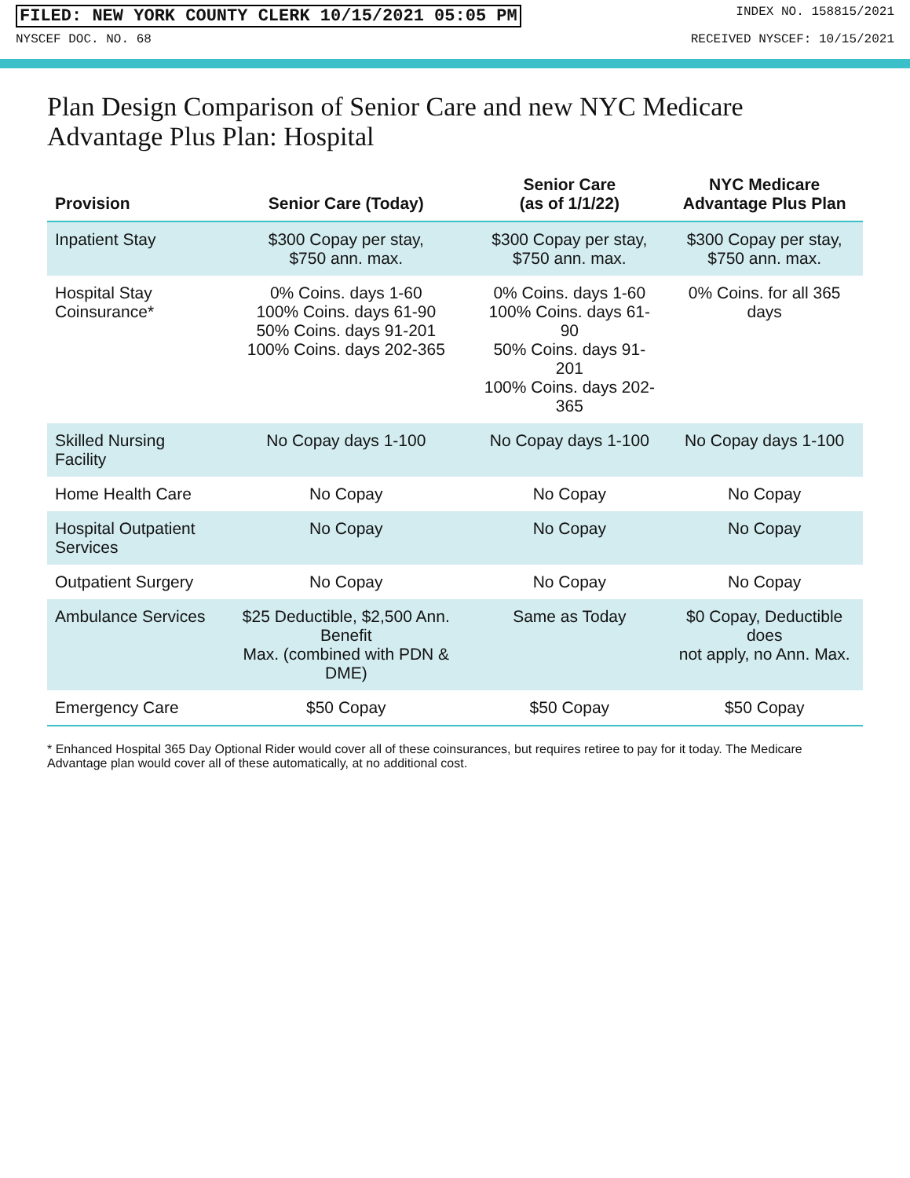FILED: NEW YORK COUNTY CLERK 10/15/2021 05:05 PM INDEX NO. 158815/2021
NYSCEF DOC. NO. 68 RECEIVED NYSCEF: 10/15/2021
Plan Design Comparison of Senior Care and new NYC Medicare Advantage Plus Plan: Hospital
| Provision | Senior Care (Today) | Senior Care (as of 1/1/22) | NYC Medicare Advantage Plus Plan |
| --- | --- | --- | --- |
| Inpatient Stay | $300 Copay per stay, $750 ann. max. | $300 Copay per stay, $750 ann. max. | $300 Copay per stay, $750 ann. max. |
| Hospital Stay Coinsurance* | 0% Coins. days 1-60 100% Coins. days 61-90 50% Coins. days 91-201 100% Coins. days 202-365 | 0% Coins. days 1-60 100% Coins. days 61-90 50% Coins. days 91-201 100% Coins. days 202-365 | 0% Coins. for all 365 days |
| Skilled Nursing Facility | No Copay days 1-100 | No Copay days 1-100 | No Copay days 1-100 |
| Home Health Care | No Copay | No Copay | No Copay |
| Hospital Outpatient Services | No Copay | No Copay | No Copay |
| Outpatient Surgery | No Copay | No Copay | No Copay |
| Ambulance Services | $25 Deductible, $2,500 Ann. Benefit Max. (combined with PDN & DME) | Same as Today | $0 Copay, Deductible does not apply, no Ann. Max. |
| Emergency Care | $50 Copay | $50 Copay | $50 Copay |
* Enhanced Hospital 365 Day Optional Rider would cover all of these coinsurances, but requires retiree to pay for it today. The Medicare Advantage plan would cover all of these automatically, at no additional cost.